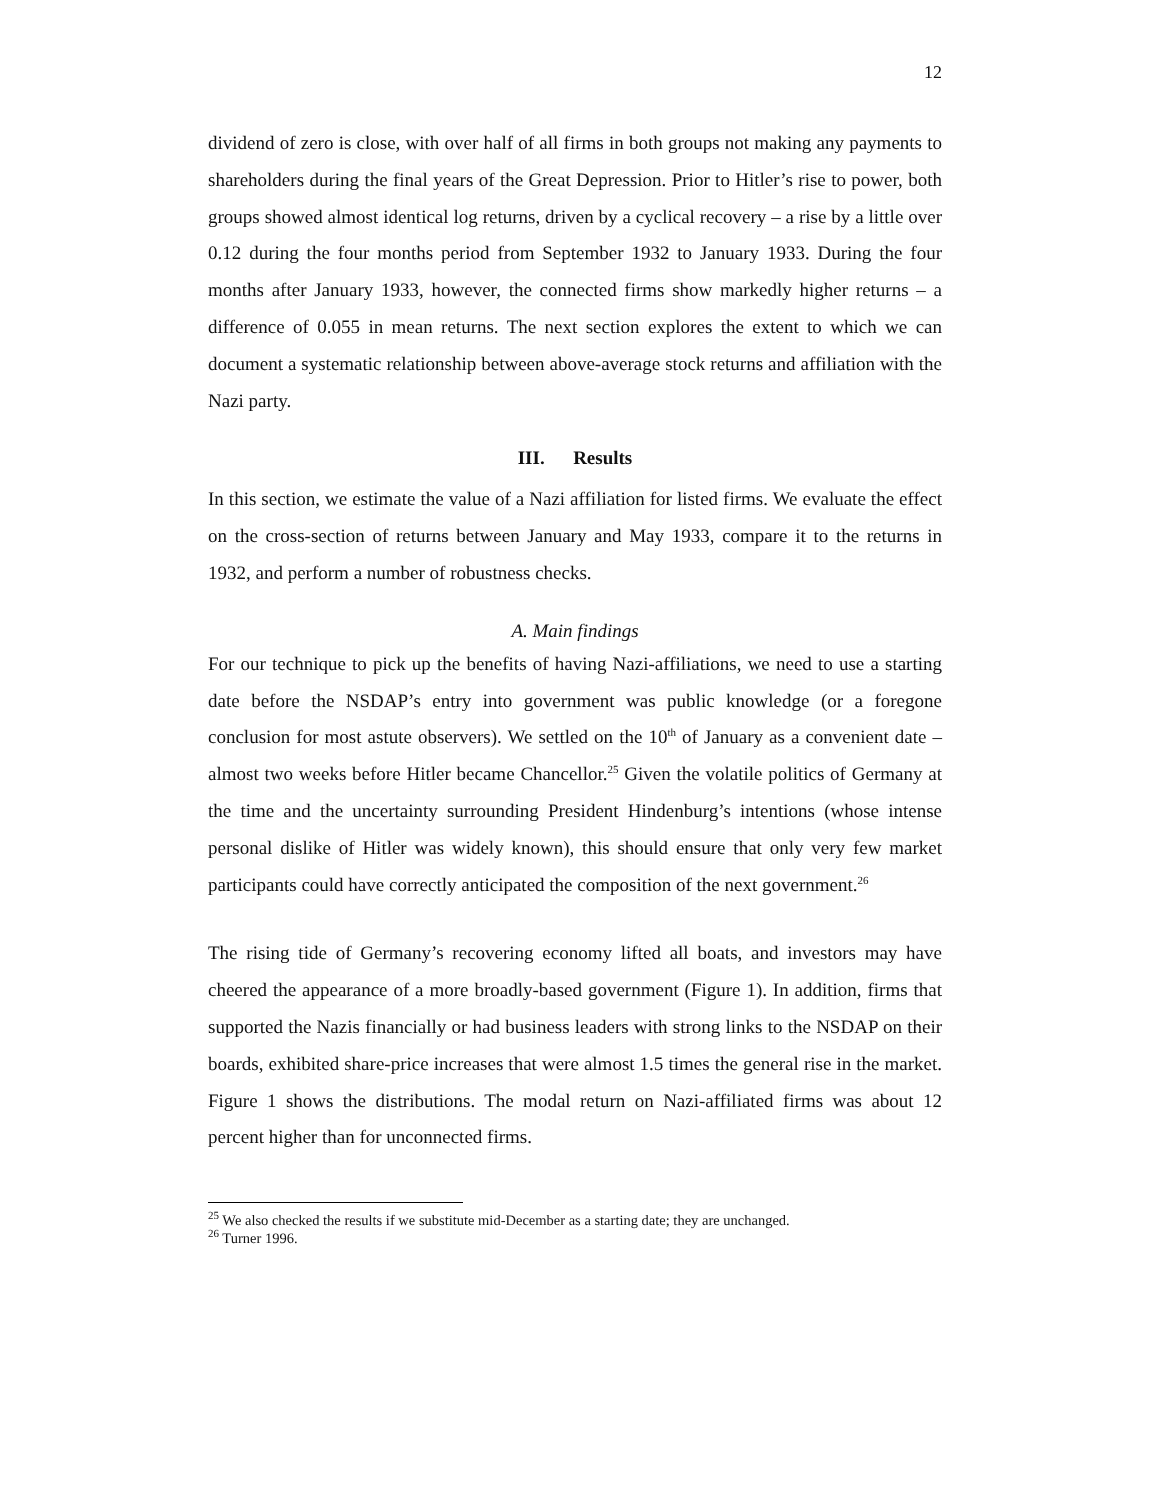12
dividend of zero is close, with over half of all firms in both groups not making any payments to shareholders during the final years of the Great Depression. Prior to Hitler’s rise to power, both groups showed almost identical log returns, driven by a cyclical recovery – a rise by a little over 0.12 during the four months period from September 1932 to January 1933. During the four months after January 1933, however, the connected firms show markedly higher returns – a difference of 0.055 in mean returns. The next section explores the extent to which we can document a systematic relationship between above-average stock returns and affiliation with the Nazi party.
III. Results
In this section, we estimate the value of a Nazi affiliation for listed firms. We evaluate the effect on the cross-section of returns between January and May 1933, compare it to the returns in 1932, and perform a number of robustness checks.
A. Main findings
For our technique to pick up the benefits of having Nazi-affiliations, we need to use a starting date before the NSDAP’s entry into government was public knowledge (or a foregone conclusion for most astute observers). We settled on the 10<sup>th</sup> of January as a convenient date – almost two weeks before Hitler became Chancellor.<sup>25</sup> Given the volatile politics of Germany at the time and the uncertainty surrounding President Hindenburg’s intentions (whose intense personal dislike of Hitler was widely known), this should ensure that only very few market participants could have correctly anticipated the composition of the next government.<sup>26</sup>
The rising tide of Germany’s recovering economy lifted all boats, and investors may have cheered the appearance of a more broadly-based government (Figure 1). In addition, firms that supported the Nazis financially or had business leaders with strong links to the NSDAP on their boards, exhibited share-price increases that were almost 1.5 times the general rise in the market. Figure 1 shows the distributions. The modal return on Nazi-affiliated firms was about 12 percent higher than for unconnected firms.
<sup>25</sup> We also checked the results if we substitute mid-December as a starting date; they are unchanged.
<sup>26</sup> Turner 1996.